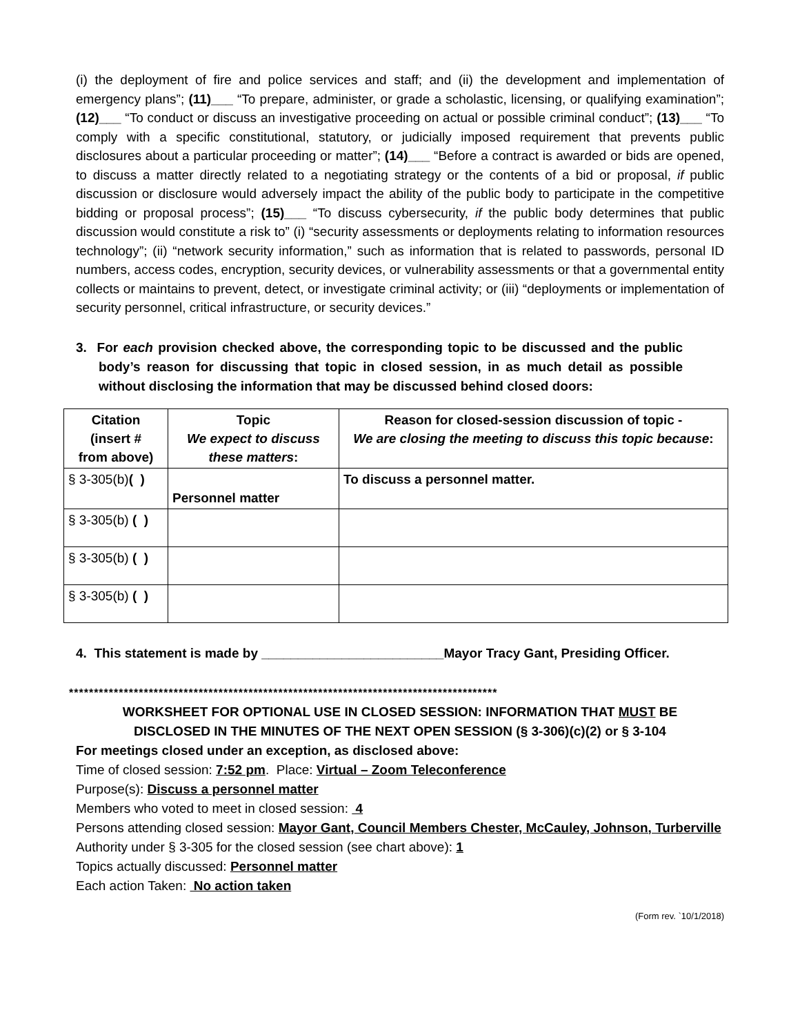(i) the deployment of fire and police services and staff; and (ii) the development and implementation of emergency plans”; (11)___ “To prepare, administer, or grade a scholastic, licensing, or qualifying examination”; (12)___ “To conduct or discuss an investigative proceeding on actual or possible criminal conduct”; (13)___ “To comply with a specific constitutional, statutory, or judicially imposed requirement that prevents public disclosures about a particular proceeding or matter”; (14)___ “Before a contract is awarded or bids are opened, to discuss a matter directly related to a negotiating strategy or the contents of a bid or proposal, if public discussion or disclosure would adversely impact the ability of the public body to participate in the competitive bidding or proposal process”; (15)___ “To discuss cybersecurity, if the public body determines that public discussion would constitute a risk to” (i) “security assessments or deployments relating to information resources technology”; (ii) “network security information,” such as information that is related to passwords, personal ID numbers, access codes, encryption, security devices, or vulnerability assessments or that a governmental entity collects or maintains to prevent, detect, or investigate criminal activity; or (iii) “deployments or implementation of security personnel, critical infrastructure, or security devices.”
3. For each provision checked above, the corresponding topic to be discussed and the public body’s reason for discussing that topic in closed session, in as much detail as possible without disclosing the information that may be discussed behind closed doors:
| Citation (insert # from above) | Topic We expect to discuss these matters : | Reason for closed-session discussion of topic - We are closing the meeting to discuss this topic because : |
| --- | --- | --- |
| § 3-305(b) ( ) | Personnel matter | To discuss a personnel matter. |
| § 3-305(b) ( ) | | |
| § 3-305(b) ( ) | | |
| § 3-305(b) ( ) | | |
4. This statement is made by _________________________Mayor Tracy Gant, Presiding Officer.
**************************************************************************************
WORKSHEET FOR OPTIONAL USE IN CLOSED SESSION: INFORMATION THAT MUST BE
DISCLOSED IN THE MINUTES OF THE NEXT OPEN SESSION (§ 3-306)(c)(2) or § 3-104
For meetings closed under an exception, as disclosed above:
Time of closed session: 7:52 pm. Place: Virtual – Zoom Teleconference
Purpose(s): Discuss a personnel matter
Members who voted to meet in closed session: 4
Persons attending closed session: Mayor Gant, Council Members Chester, McCauley, Johnson, Turberville
Authority under § 3-305 for the closed session (see chart above): 1
Topics actually discussed: Personnel matter
Each action Taken: No action taken
(Form rev. `10/1/2018)